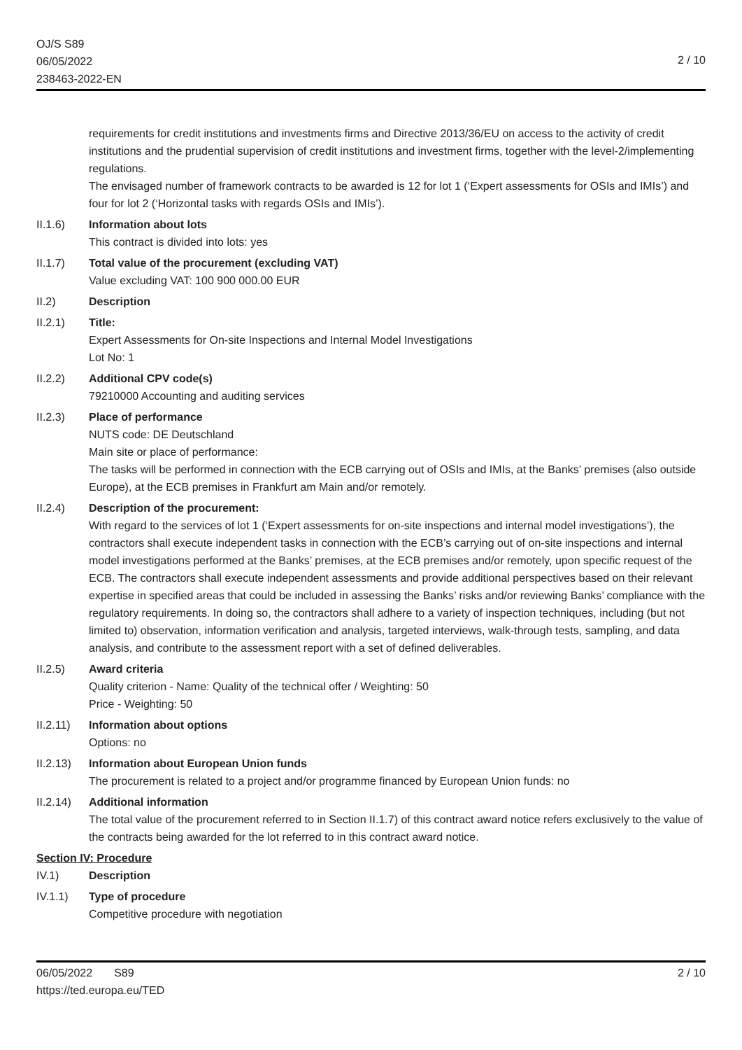OJ/S S89
06/05/2022
238463-2022-EN
2 / 10
requirements for credit institutions and investments firms and Directive 2013/36/EU on access to the activity of credit institutions and the prudential supervision of credit institutions and investment firms, together with the level-2/implementing regulations.
The envisaged number of framework contracts to be awarded is 12 for lot 1 (‘Expert assessments for OSIs and IMIs’) and four for lot 2 (‘Horizontal tasks with regards OSIs and IMIs’).
II.1.6) Information about lots
This contract is divided into lots: yes
II.1.7) Total value of the procurement (excluding VAT)
Value excluding VAT: 100 900 000.00 EUR
II.2) Description
II.2.1) Title:
Expert Assessments for On-site Inspections and Internal Model Investigations
Lot No: 1
II.2.2) Additional CPV code(s)
79210000 Accounting and auditing services
II.2.3) Place of performance
NUTS code: DE Deutschland
Main site or place of performance:
The tasks will be performed in connection with the ECB carrying out of OSIs and IMIs, at the Banks’ premises (also outside Europe), at the ECB premises in Frankfurt am Main and/or remotely.
II.2.4) Description of the procurement:
With regard to the services of lot 1 (‘Expert assessments for on-site inspections and internal model investigations’), the contractors shall execute independent tasks in connection with the ECB’s carrying out of on-site inspections and internal model investigations performed at the Banks’ premises, at the ECB premises and/or remotely, upon specific request of the ECB. The contractors shall execute independent assessments and provide additional perspectives based on their relevant expertise in specified areas that could be included in assessing the Banks’ risks and/or reviewing Banks’ compliance with the regulatory requirements. In doing so, the contractors shall adhere to a variety of inspection techniques, including (but not limited to) observation, information verification and analysis, targeted interviews, walk-through tests, sampling, and data analysis, and contribute to the assessment report with a set of defined deliverables.
II.2.5) Award criteria
Quality criterion - Name: Quality of the technical offer / Weighting: 50
Price - Weighting: 50
II.2.11)
Information about options
Options: no
II.2.13)
Information about European Union funds
The procurement is related to a project and/or programme financed by European Union funds: no
II.2.14)
Additional information
The total value of the procurement referred to in Section II.1.7) of this contract award notice refers exclusively to the value of the contracts being awarded for the lot referred to in this contract award notice.
Section IV: Procedure
IV.1) Description
IV.1.1) Type of procedure
Competitive procedure with negotiation
06/05/2022 S89 2 / 10
https://ted.europa.eu/TED